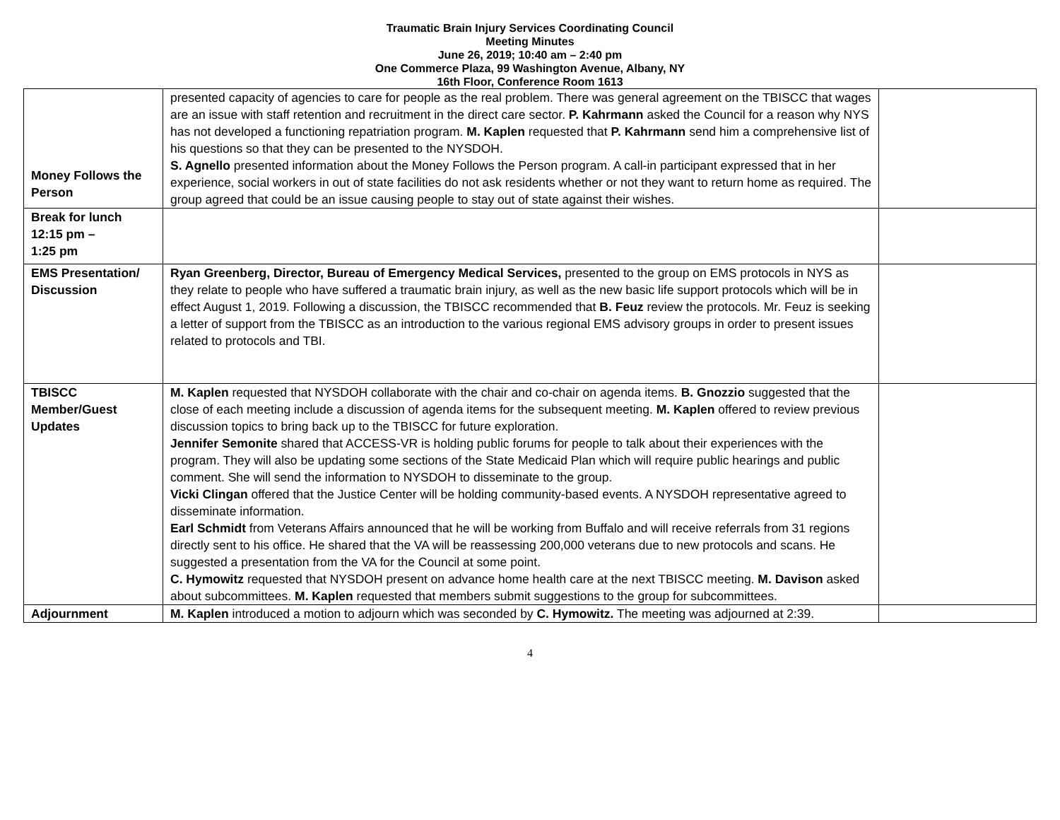Traumatic Brain Injury Services Coordinating Council
Meeting Minutes
June 26, 2019; 10:40 am – 2:40 pm
One Commerce Plaza, 99 Washington Avenue, Albany, NY
16th Floor, Conference Room 1613
| Money Follows the Person | presented capacity of agencies to care for people as the real problem. There was general agreement on the TBISCC that wages are an issue with staff retention and recruitment in the direct care sector. P. Kahrmann asked the Council for a reason why NYS has not developed a functioning repatriation program. M. Kaplen requested that P. Kahrmann send him a comprehensive list of his questions so that they can be presented to the NYSDOH. S. Agnello presented information about the Money Follows the Person program. A call-in participant expressed that in her experience, social workers in out of state facilities do not ask residents whether or not they want to return home as required. The group agreed that could be an issue causing people to stay out of state against their wishes. | |
| Break for lunch 12:15 pm – 1:25 pm | | |
| EMS Presentation/ Discussion | Ryan Greenberg, Director, Bureau of Emergency Medical Services, presented to the group on EMS protocols in NYS as they relate to people who have suffered a traumatic brain injury, as well as the new basic life support protocols which will be in effect August 1, 2019. Following a discussion, the TBISCC recommended that B. Feuz review the protocols. Mr. Feuz is seeking a letter of support from the TBISCC as an introduction to the various regional EMS advisory groups in order to present issues related to protocols and TBI. | |
| TBISCC Member/Guest Updates | M. Kaplen requested that NYSDOH collaborate with the chair and co-chair on agenda items. B. Gnozzio suggested that the close of each meeting include a discussion of agenda items for the subsequent meeting. M. Kaplen offered to review previous discussion topics to bring back up to the TBISCC for future exploration. Jennifer Semonite shared that ACCESS-VR is holding public forums for people to talk about their experiences with the program. They will also be updating some sections of the State Medicaid Plan which will require public hearings and public comment. She will send the information to NYSDOH to disseminate to the group. Vicki Clingan offered that the Justice Center will be holding community-based events. A NYSDOH representative agreed to disseminate information. Earl Schmidt from Veterans Affairs announced that he will be working from Buffalo and will receive referrals from 31 regions directly sent to his office. He shared that the VA will be reassessing 200,000 veterans due to new protocols and scans. He suggested a presentation from the VA for the Council at some point. C. Hymowitz requested that NYSDOH present on advance home health care at the next TBISCC meeting. M. Davison asked about subcommittees. M. Kaplen requested that members submit suggestions to the group for subcommittees. | |
| Adjournment | M. Kaplen introduced a motion to adjourn which was seconded by C. Hymowitz. The meeting was adjourned at 2:39. | |
4